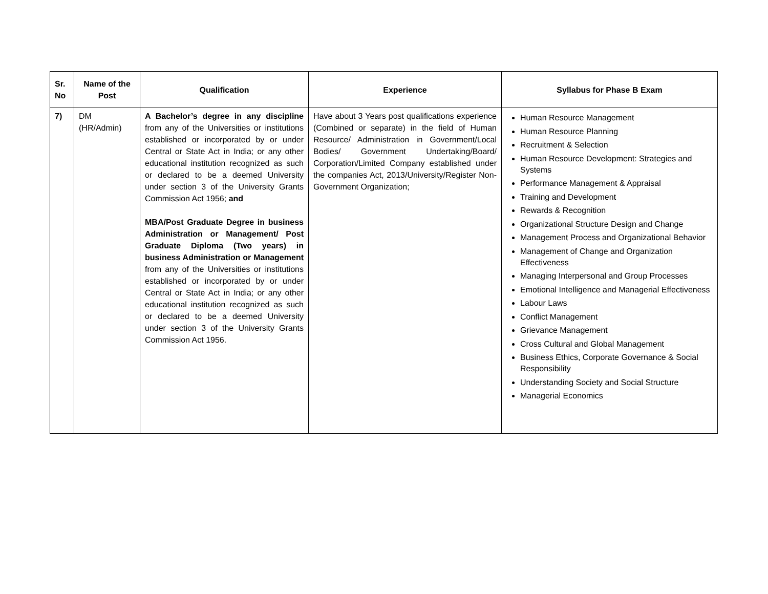| Sr. No | Name of the Post | Qualification | Experience | Syllabus for Phase B Exam |
| --- | --- | --- | --- | --- |
| 7) | DM (HR/Admin) | A Bachelor’s degree in any discipline from any of the Universities or institutions established or incorporated by or under Central or State Act in India; or any other educational institution recognized as such or declared to be a deemed University under section 3 of the University Grants Commission Act 1956; and MBA/Post Graduate Degree in business Administration or Management/ Post Graduate Diploma (Two years) in business Administration or Management from any of the Universities or institutions established or incorporated by or under Central or State Act in India; or any other educational institution recognized as such or declared to be a deemed University under section 3 of the University Grants Commission Act 1956. | Have about 3 Years post qualifications experience (Combined or separate) in the field of Human Resource/ Administration in Government/Local Bodies/ Government Undertaking/Board/ Corporation/Limited Company established under the companies Act, 2013/University/Register Non-Government Organization; | Human Resource Management Human Resource Planning Recruitment & Selection Human Resource Development: Strategies and Systems Performance Management & Appraisal Training and Development Rewards & Recognition Organizational Structure Design and Change Management Process and Organizational Behavior Management of Change and Organization Effectiveness Managing Interpersonal and Group Processes Emotional Intelligence and Managerial Effectiveness Labour Laws Conflict Management Grievance Management Cross Cultural and Global Management Business Ethics, Corporate Governance & Social Responsibility Understanding Society and Social Structure Managerial Economics |